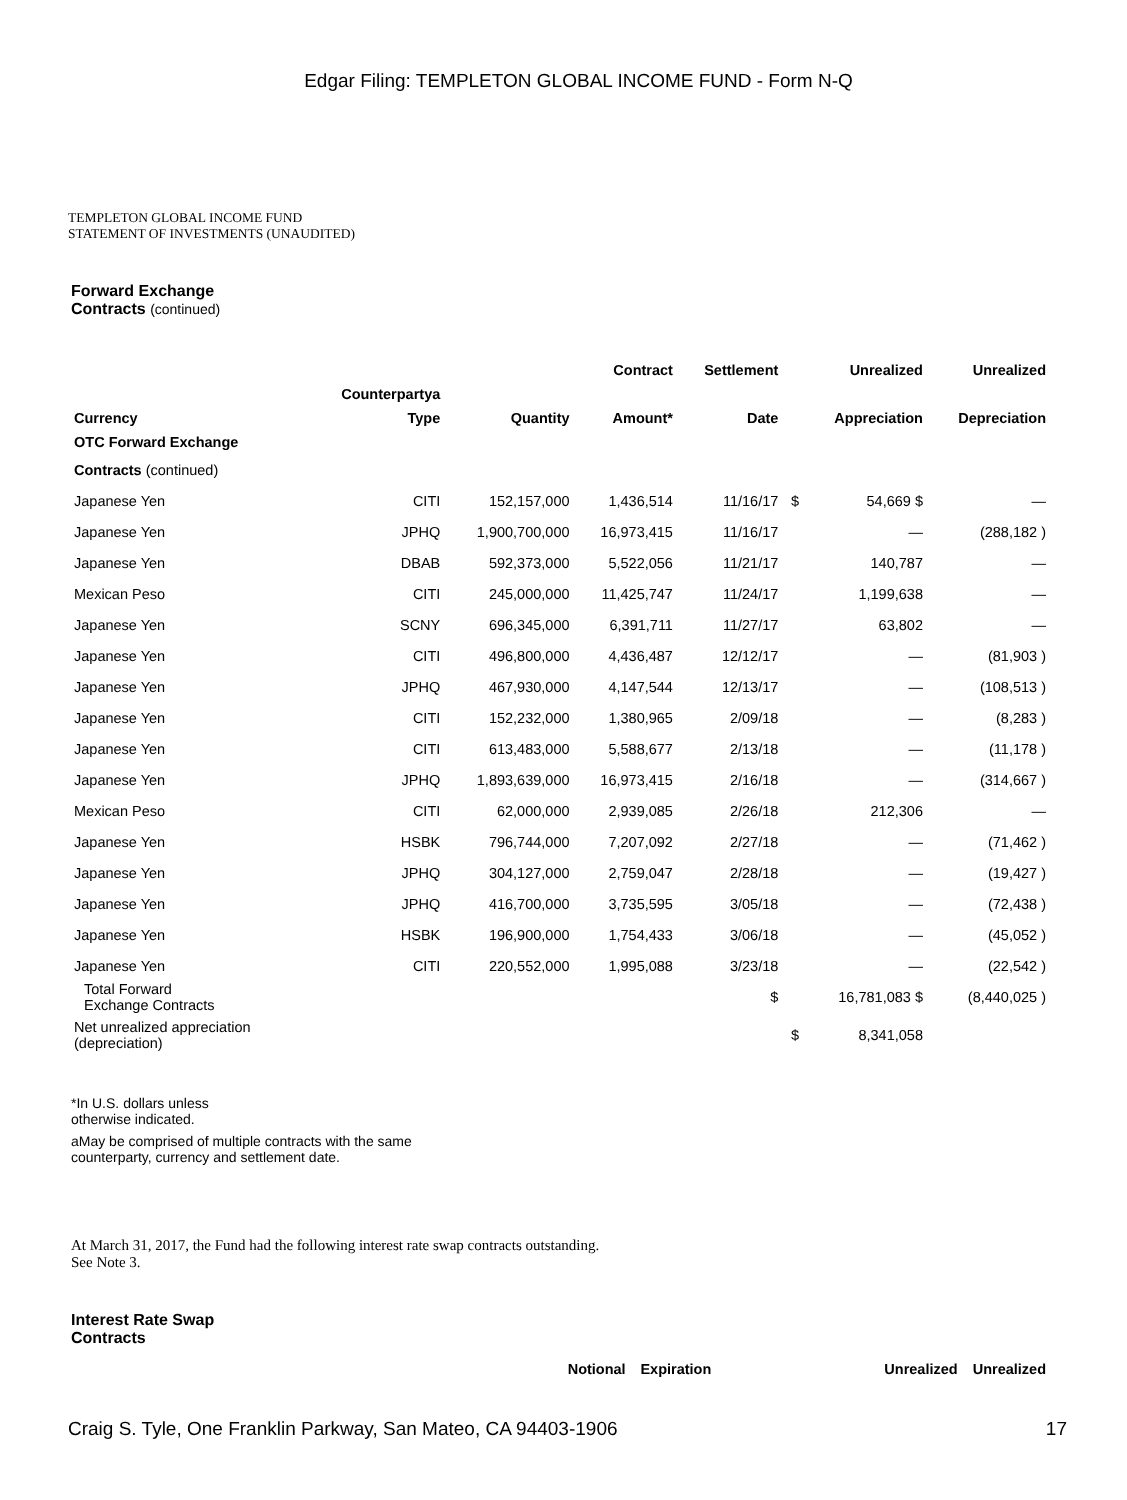Edgar Filing: TEMPLETON GLOBAL INCOME FUND - Form N-Q
TEMPLETON GLOBAL INCOME FUND
STATEMENT OF INVESTMENTS (UNAUDITED)
Forward Exchange
Contracts (continued)
| | | | Contract | Settlement | | Unrealized | Unrealized |
| --- | --- | --- | --- | --- | --- | --- | --- |
| | Counterpartya | | | | | | |
| Currency | Type | Quantity | Amount* | Date | | Appreciation | Depreciation |
| OTC Forward Exchange | | | | | | | |
| Contracts (continued) | | | | | | | |
| Japanese Yen | CITI | 152,157,000 | 1,436,514 | 11/16/17 | $ | 54,669 $ | — |
| Japanese Yen | JPHQ | 1,900,700,000 | 16,973,415 | 11/16/17 | | — | (288,182 ) |
| Japanese Yen | DBAB | 592,373,000 | 5,522,056 | 11/21/17 | | 140,787 | — |
| Mexican Peso | CITI | 245,000,000 | 11,425,747 | 11/24/17 | | 1,199,638 | — |
| Japanese Yen | SCNY | 696,345,000 | 6,391,711 | 11/27/17 | | 63,802 | — |
| Japanese Yen | CITI | 496,800,000 | 4,436,487 | 12/12/17 | | — | (81,903 ) |
| Japanese Yen | JPHQ | 467,930,000 | 4,147,544 | 12/13/17 | | — | (108,513 ) |
| Japanese Yen | CITI | 152,232,000 | 1,380,965 | 2/09/18 | | — | (8,283 ) |
| Japanese Yen | CITI | 613,483,000 | 5,588,677 | 2/13/18 | | — | (11,178 ) |
| Japanese Yen | JPHQ | 1,893,639,000 | 16,973,415 | 2/16/18 | | — | (314,667 ) |
| Mexican Peso | CITI | 62,000,000 | 2,939,085 | 2/26/18 | | 212,306 | — |
| Japanese Yen | HSBK | 796,744,000 | 7,207,092 | 2/27/18 | | — | (71,462 ) |
| Japanese Yen | JPHQ | 304,127,000 | 2,759,047 | 2/28/18 | | — | (19,427 ) |
| Japanese Yen | JPHQ | 416,700,000 | 3,735,595 | 3/05/18 | | — | (72,438 ) |
| Japanese Yen | HSBK | 196,900,000 | 1,754,433 | 3/06/18 | | — | (45,052 ) |
| Japanese Yen | CITI | 220,552,000 | 1,995,088 | 3/23/18 | | — | (22,542 ) |
| Total Forward Exchange Contracts | | | | $ | | 16,781,083 $ | (8,440,025 ) |
| Net unrealized appreciation (depreciation) | | | | | $ | 8,341,058 | |
*In U.S. dollars unless
otherwise indicated.
aMay be comprised of multiple contracts with the same
counterparty, currency and settlement date.
At March 31, 2017, the Fund had the following interest rate swap contracts outstanding.
See Note 3.
Interest Rate Swap
Contracts
| | Notional | Expiration | | Unrealized | Unrealized |
| --- | --- | --- | --- | --- | --- |
Craig S. Tyle, One Franklin Parkway, San Mateo, CA 94403-1906 17